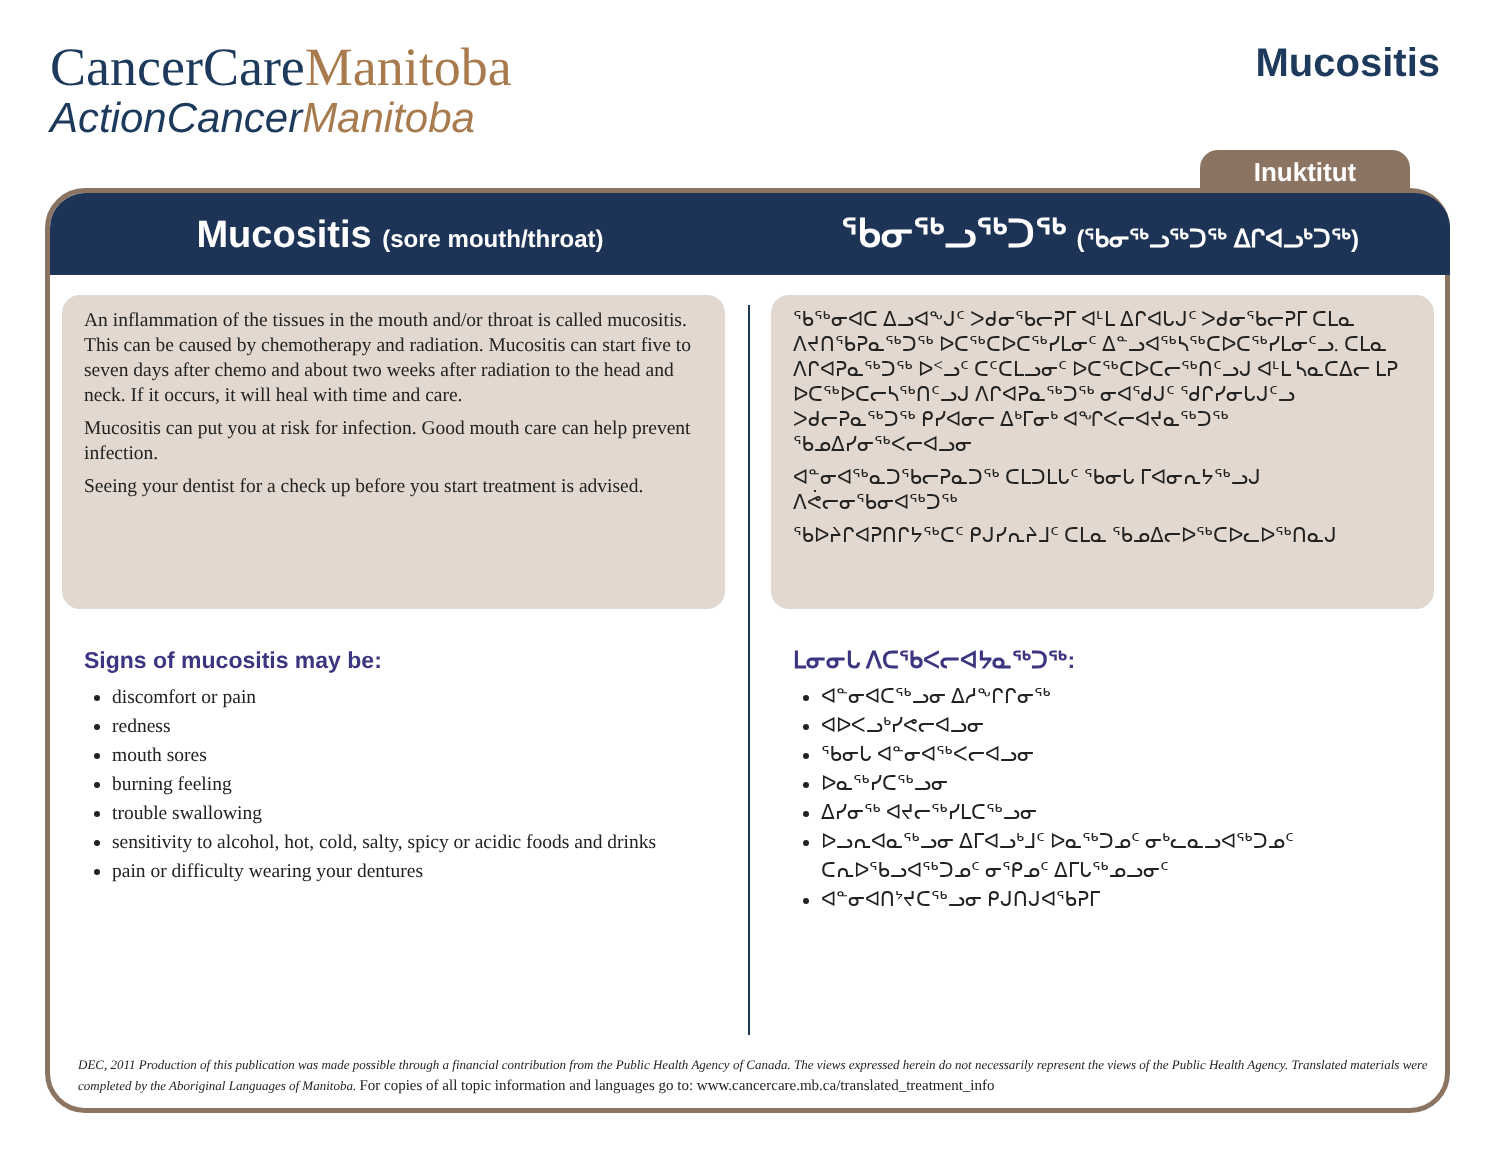CancerCareManitoba
ActionCancerManitoba
Mucositis
Inuktitut
Mucositis (sore mouth/throat)
ᖃᓂᖅᓗᖅᑐᖅ (ᖃᓂᖅᓗᖅᑐᖅ ᐃᒋᐊᓗᒃᑐᖅ)
An inflammation of the tissues in the mouth and/or throat is called mucositis. This can be caused by chemotherapy and radiation. Mucositis can start five to seven days after chemo and about two weeks after radiation to the head and neck. If it occurs, it will heal with time and care.
Mucositis can put you at risk for infection. Good mouth care can help prevent infection.
Seeing your dentist for a check up before you start treatment is advised.
Signs of mucositis may be:
discomfort or pain
redness
mouth sores
burning feeling
trouble swallowing
sensitivity to alcohol, hot, cold, salty, spicy or acidic foods and drinks
pain or difficulty wearing your dentures
ᖃᖅᓂᐊᑕ ᐃᓗᐊᖕᒍᑦ ᐳᑯᓂᖃᓕᕈᒥ ᐊᒻᒪ ᐃᒋᐊᒐᒍᑦ ᐳᑯᓂᖃᓕᕈᒥ ᑕᒪᓇ ᐱᔪᑎᖃᕈᓇᖅᑐᖅ ᐅᑕᖅᑕᐅᑕᖅᓯᒪᓂᑦ ᐃᓐᓗᐊᖅᓴᖅᑕᐅᑕᖅᓯᒪᓂᑦᓗ. ᑕᒪᓇ ᐱᒋᐊᕈᓇᖅᑐᖅ ᐅᑉᓗᑦ ᑕᑦᑕᒪᓗᓂᑦ ᐅᑕᖅᑕᐅᑕᓕᖅᑎᑦᓗᒍ ᐊᒻᒪ ᓴᓇᑕᐃᓕ ᒪᕈ ᐅᑕᖅᐅᑕᓕᓴᖅᑎᑦᓗᒍ ᐱᒋᐊᕈᓇᖅᑐᖅ ᓂᐊᖁᒍᑦ ᖁᒋᓯᓂᒐᒍᑦᓗ ᐳᑯᓕᕈᓇᖅᑐᖅ ᑭᓯᐊᓂᓕ ᐃᒃᒥᓂᒃ ᐊᖏᐸᓕᐊᔪᓇᖅᑐᖅ ᖃᓄᐃᓯᓂᖅᐸᓕᐊᓗᓂ
ᐊᓐᓂᐊᖅᓇᑐᖃᓕᕈᓇᑐᖅ ᑕᒪᑐᒪᒐᑦ ᖃᓂᒐ ᒥᐊᓂᕆᔭᖅᓗᒍ ᐱᕚᓕᓂᖃᓂᐊᖅᑐᖅ
ᖃᐅᔨᒋᐊᕈᑎᒋᔭᖅᑕᑦ ᑭᒍᓯᕆᔨᒧᑦ ᑕᒪᓇ ᖃᓄᐃᓕᐅᖅᑕᐅᓚᐅᖅᑎᓇᒍ
ᒪᓂᓂᒐ ᐱᑕᖃᐸᓕᐊᔭᓇᖅᑐᖅ:
ᐊᓐᓂᐊᑕᖅᓗᓂ ᐃᓱᖕᒋᒋᓂᖅ
ᐊᐅᐸᓗᒃᓯᕙᓕᐊᓗᓂ
ᖃᓂᒐ ᐊᓐᓂᐊᖅᐸᓕᐊᓗᓂ
ᐅᓇᖅᓯᑕᖅᓗᓂ
ᐃᓯᓂᖅ ᐊᔪᓕᖅᓯᒪᑕᖅᓗᓂ
ᐅᓗᕆᐊᓇᖅᓗᓂ ᐃᒥᐊᓗᒃᒧᑦ ᐅᓇᖅᑐᓄᑦ ᓂᒃᓚᓇᓗᐊᖅᑐᓄᑦ ᑕᕆᐅᖃᓗᐊᖅᑐᓄᑦ ᓂᕿᓄᑦ ᐃᒥᒐᖅᓄᓗᓂᑦ
ᐊᓐᓂᐊᑎᔾᔪᑕᖅᓗᓂ ᑭᒍᑎᒍᐊᖃᕈᒥ
DEC, 2011 Production of this publication was made possible through a financial contribution from the Public Health Agency of Canada. The views expressed herein do not necessarily represent the views of the Public Health Agency. Translated materials were completed by the Aboriginal Languages of Manitoba. For copies of all topic information and languages go to: www.cancercare.mb.ca/translated_treatment_info